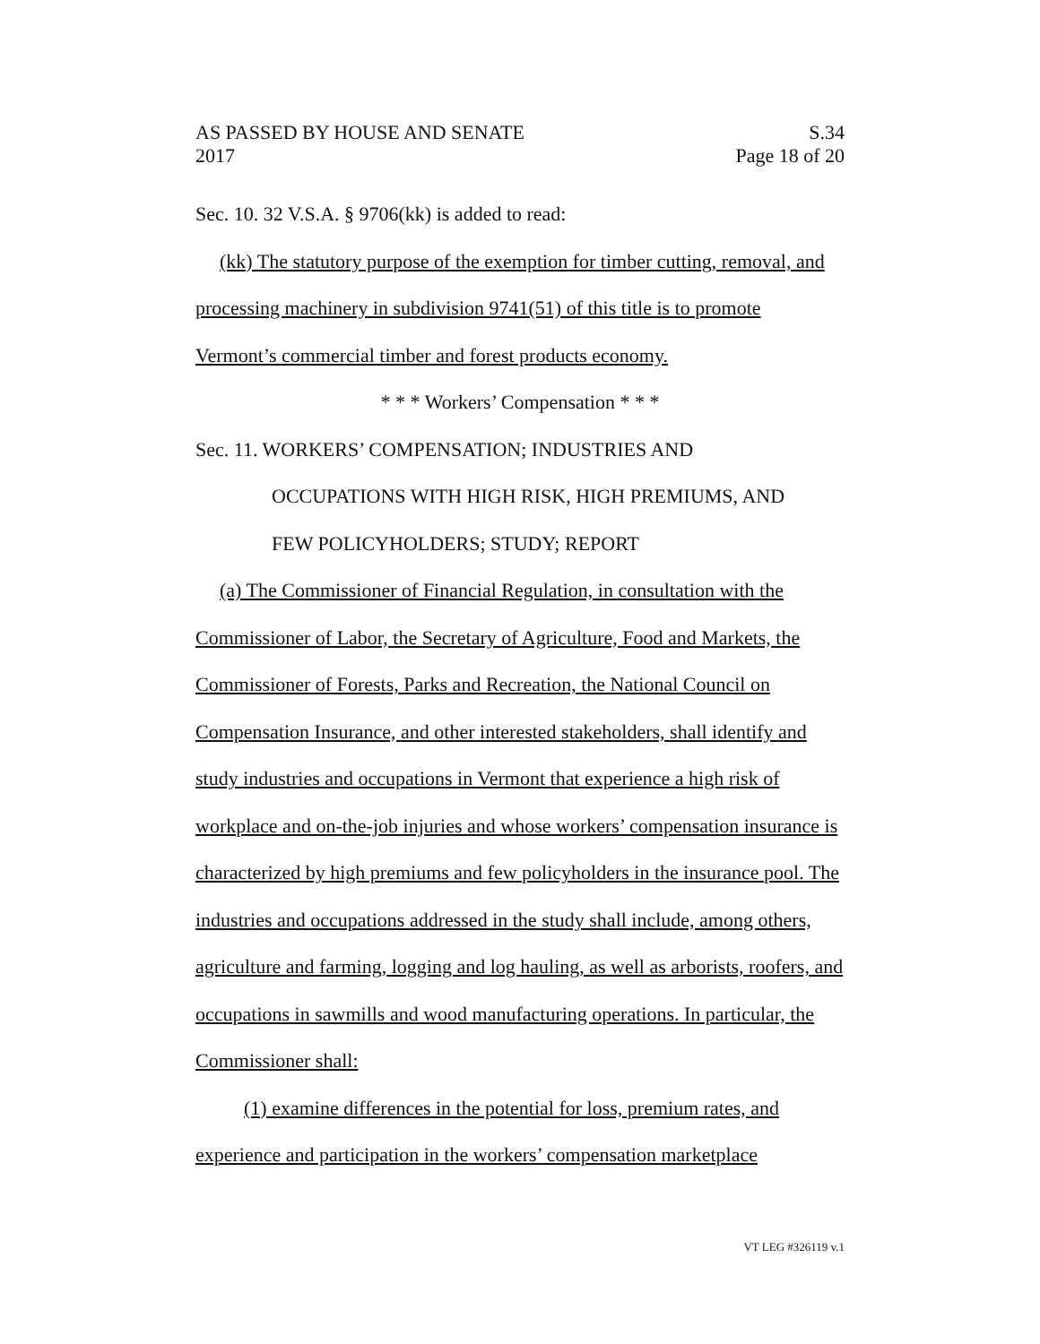AS PASSED BY HOUSE AND SENATE S.34
2017 Page 18 of 20
Sec. 10. 32 V.S.A. § 9706(kk) is added to read:
(kk) The statutory purpose of the exemption for timber cutting, removal, and processing machinery in subdivision 9741(51) of this title is to promote Vermont’s commercial timber and forest products economy.
* * * Workers’ Compensation * * *
Sec. 11. WORKERS’ COMPENSATION; INDUSTRIES AND
OCCUPATIONS WITH HIGH RISK, HIGH PREMIUMS, AND
FEW POLICYHOLDERS; STUDY; REPORT
(a) The Commissioner of Financial Regulation, in consultation with the Commissioner of Labor, the Secretary of Agriculture, Food and Markets, the Commissioner of Forests, Parks and Recreation, the National Council on Compensation Insurance, and other interested stakeholders, shall identify and study industries and occupations in Vermont that experience a high risk of workplace and on-the-job injuries and whose workers’ compensation insurance is characterized by high premiums and few policyholders in the insurance pool. The industries and occupations addressed in the study shall include, among others, agriculture and farming, logging and log hauling, as well as arborists, roofers, and occupations in sawmills and wood manufacturing operations. In particular, the Commissioner shall:
(1) examine differences in the potential for loss, premium rates, and experience and participation in the workers’ compensation marketplace
VT LEG #326119 v.1